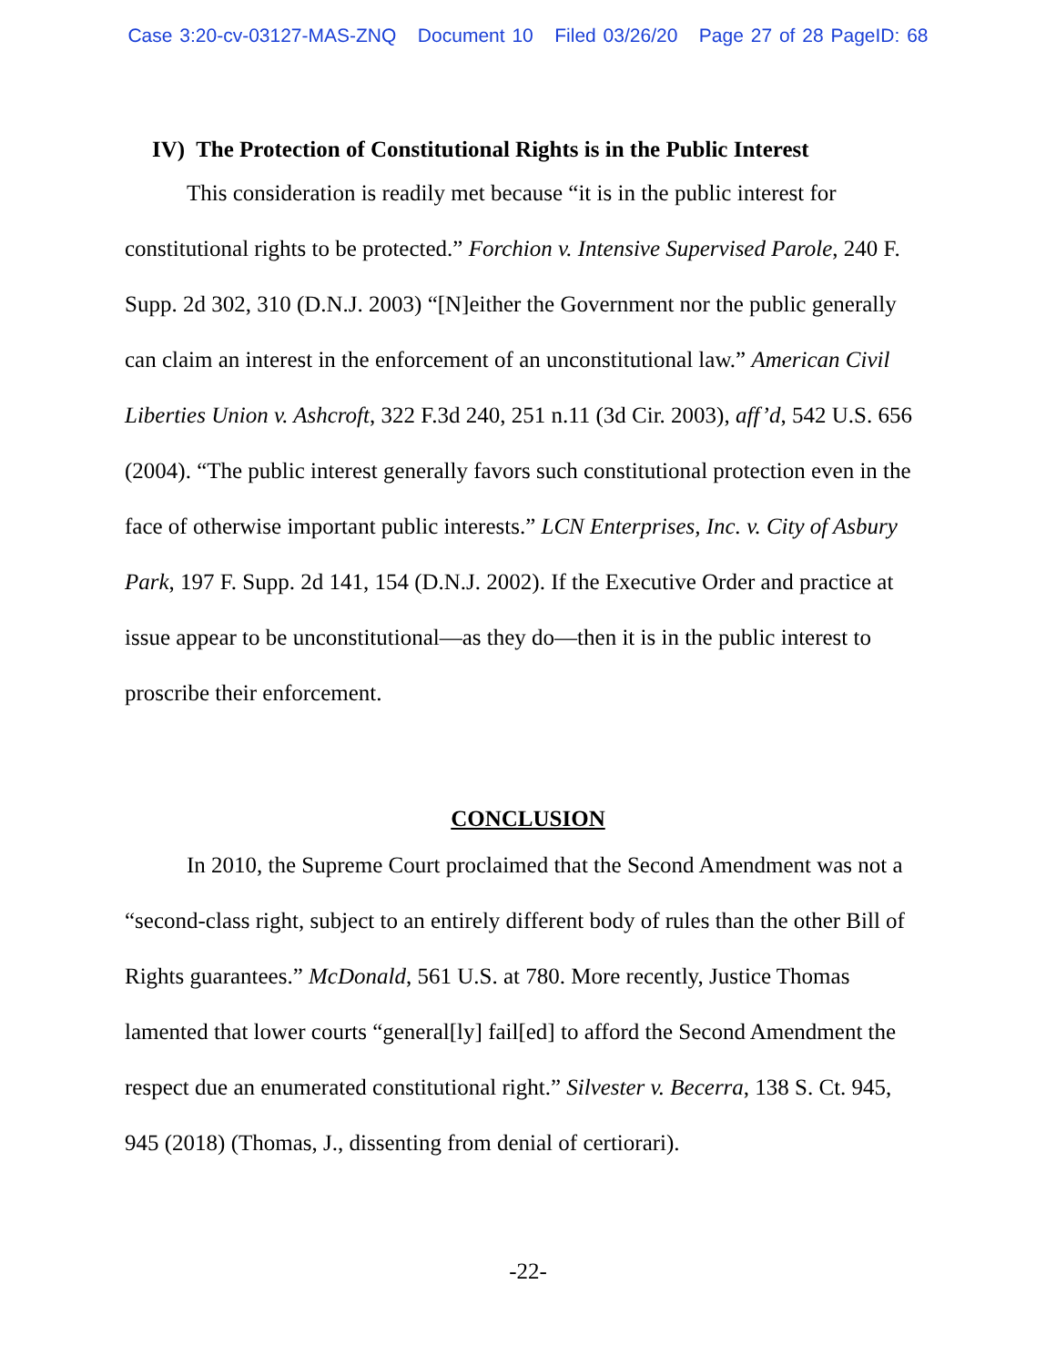Case 3:20-cv-03127-MAS-ZNQ Document 10 Filed 03/26/20 Page 27 of 28 PageID: 68
IV) The Protection of Constitutional Rights is in the Public Interest
This consideration is readily met because “it is in the public interest for constitutional rights to be protected.” Forchion v. Intensive Supervised Parole, 240 F. Supp. 2d 302, 310 (D.N.J. 2003) “[N]either the Government nor the public generally can claim an interest in the enforcement of an unconstitutional law.” American Civil Liberties Union v. Ashcroft, 322 F.3d 240, 251 n.11 (3d Cir. 2003), aff’d, 542 U.S. 656 (2004). “The public interest generally favors such constitutional protection even in the face of otherwise important public interests.” LCN Enterprises, Inc. v. City of Asbury Park, 197 F. Supp. 2d 141, 154 (D.N.J. 2002). If the Executive Order and practice at issue appear to be unconstitutional—as they do—then it is in the public interest to proscribe their enforcement.
CONCLUSION
In 2010, the Supreme Court proclaimed that the Second Amendment was not a “second-class right, subject to an entirely different body of rules than the other Bill of Rights guarantees.” McDonald, 561 U.S. at 780. More recently, Justice Thomas lamented that lower courts “general[ly] fail[ed] to afford the Second Amendment the respect due an enumerated constitutional right.” Silvester v. Becerra, 138 S. Ct. 945, 945 (2018) (Thomas, J., dissenting from denial of certiorari).
-22-